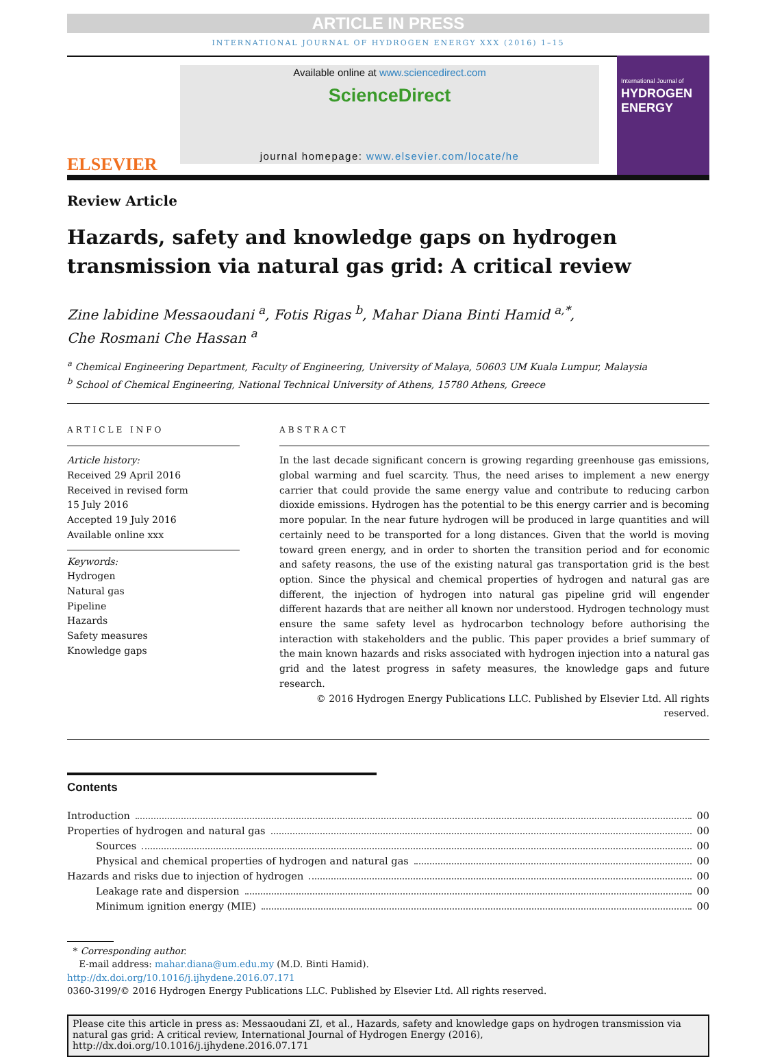ARTICLE IN PRESS
INTERNATIONAL JOURNAL OF HYDROGEN ENERGY XXX (2016) 1–15
ELSEVIER
Available online at www.sciencedirect.com
ScienceDirect
journal homepage: www.elsevier.com/locate/he
International Journal of
HYDROGEN
ENERGY
Review Article
Hazards, safety and knowledge gaps on hydrogen transmission via natural gas grid: A critical review
Zine labidine Messaoudani <sup>a</sup>, Fotis Rigas <sup>b</sup>, Mahar Diana Binti Hamid <sup>a,*</sup>,
Che Rosmani Che Hassan <sup>a</sup>
<sup>a</sup> Chemical Engineering Department, Faculty of Engineering, University of Malaya, 50603 UM Kuala Lumpur, Malaysia
<sup>b</sup> School of Chemical Engineering, National Technical University of Athens, 15780 Athens, Greece
ARTICLE INFO
Article history:
Received 29 April 2016
Received in revised form
15 July 2016
Accepted 19 July 2016
Available online xxx
Keywords:
Hydrogen
Natural gas
Pipeline
Hazards
Safety measures
Knowledge gaps
ABSTRACT
In the last decade significant concern is growing regarding greenhouse gas emissions, global warming and fuel scarcity. Thus, the need arises to implement a new energy carrier that could provide the same energy value and contribute to reducing carbon dioxide emissions. Hydrogen has the potential to be this energy carrier and is becoming more popular. In the near future hydrogen will be produced in large quantities and will certainly need to be transported for a long distances. Given that the world is moving toward green energy, and in order to shorten the transition period and for economic and safety reasons, the use of the existing natural gas transportation grid is the best option. Since the physical and chemical properties of hydrogen and natural gas are different, the injection of hydrogen into natural gas pipeline grid will engender different hazards that are neither all known nor understood. Hydrogen technology must ensure the same safety level as hydrocarbon technology before authorising the interaction with stakeholders and the public. This paper provides a brief summary of the main known hazards and risks associated with hydrogen injection into a natural gas grid and the latest progress in safety measures, the knowledge gaps and future research.
© 2016 Hydrogen Energy Publications LLC. Published by Elsevier Ltd. All rights reserved.
Contents
Introduction 00
Properties of hydrogen and natural gas 00
Sources 00
Physical and chemical properties of hydrogen and natural gas 00
Hazards and risks due to injection of hydrogen 00
Leakage rate and dispersion 00
Minimum ignition energy (MIE) 00
* Corresponding author.
E-mail address: mahar.diana@um.edu.my (M.D. Binti Hamid).
http://dx.doi.org/10.1016/j.ijhydene.2016.07.171
0360-3199/© 2016 Hydrogen Energy Publications LLC. Published by Elsevier Ltd. All rights reserved.
Please cite this article in press as: Messaoudani ZI, et al., Hazards, safety and knowledge gaps on hydrogen transmission via natural gas grid: A critical review, International Journal of Hydrogen Energy (2016), http://dx.doi.org/10.1016/j.ijhydene.2016.07.171